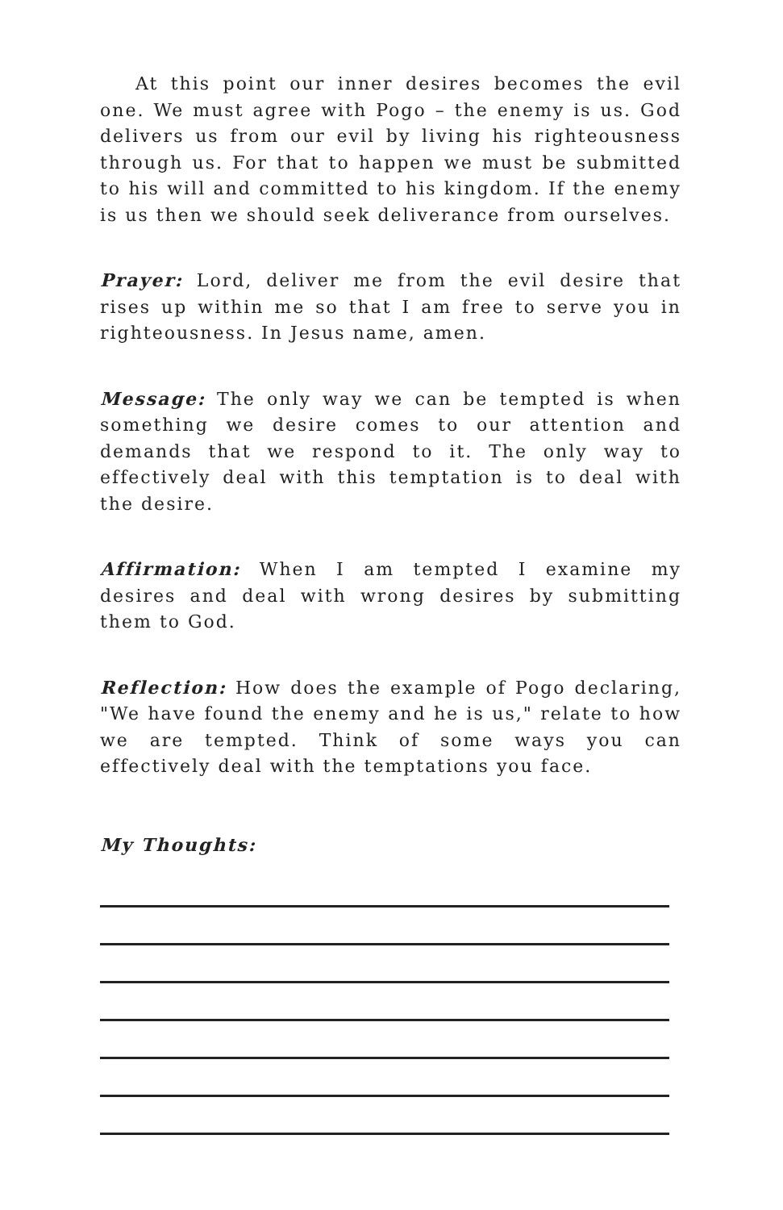At this point our inner desires becomes the evil one. We must agree with Pogo – the enemy is us. God delivers us from our evil by living his righteousness through us. For that to happen we must be submitted to his will and committed to his kingdom. If the enemy is us then we should seek deliverance from ourselves.
Prayer: Lord, deliver me from the evil desire that rises up within me so that I am free to serve you in righteousness. In Jesus name, amen.
Message: The only way we can be tempted is when something we desire comes to our attention and demands that we respond to it. The only way to effectively deal with this temptation is to deal with the desire.
Affirmation: When I am tempted I examine my desires and deal with wrong desires by submitting them to God.
Reflection: How does the example of Pogo declaring, "We have found the enemy and he is us," relate to how we are tempted. Think of some ways you can effectively deal with the temptations you face.
My Thoughts: